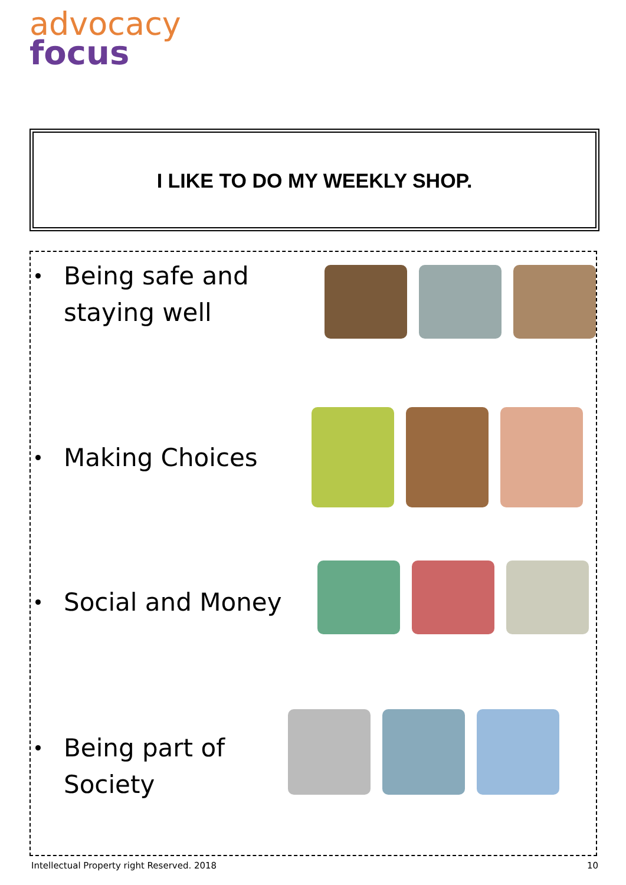advocacy
focus
I LIKE TO DO MY WEEKLY SHOP.
Being safe and staying well
Making Choices
Social and Money
Being part of Society
Intellectual Property right Reserved. 2018 10